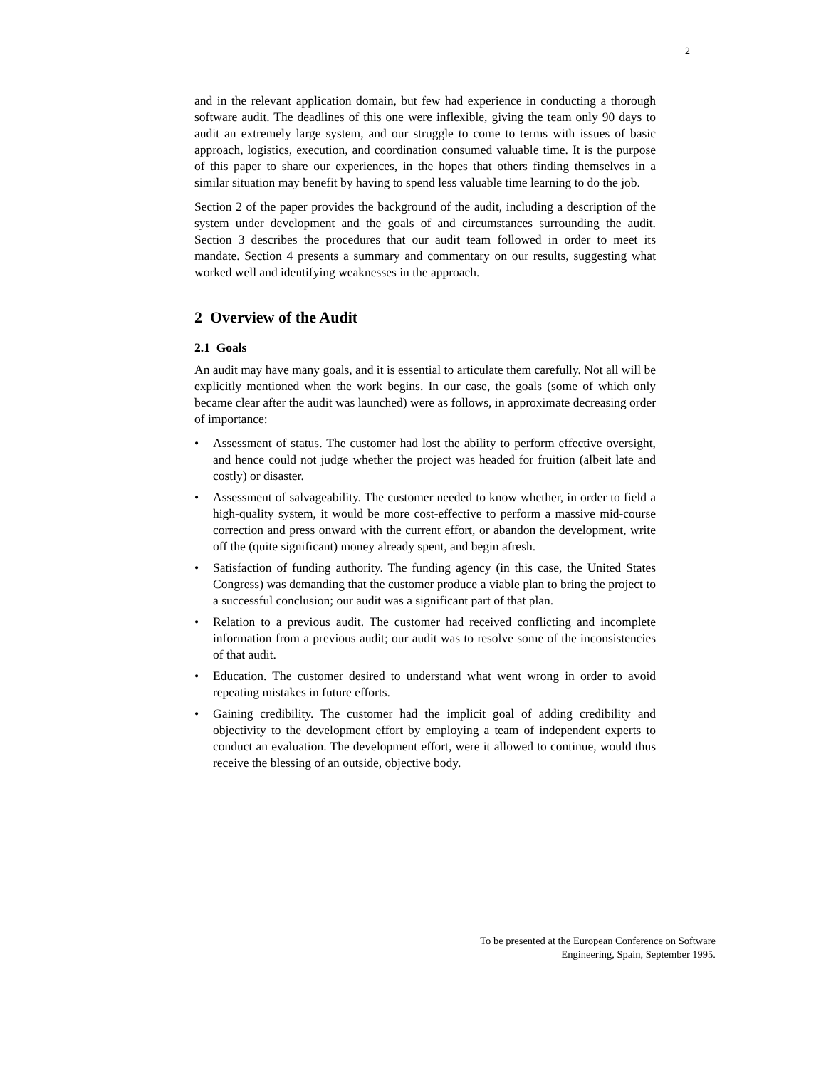2
and in the relevant application domain, but few had experience in conducting a thorough software audit. The deadlines of this one were inflexible, giving the team only 90 days to audit an extremely large system, and our struggle to come to terms with issues of basic approach, logistics, execution, and coordination consumed valuable time. It is the purpose of this paper to share our experiences, in the hopes that others finding themselves in a similar situation may benefit by having to spend less valuable time learning to do the job.
Section 2 of the paper provides the background of the audit, including a description of the system under development and the goals of and circumstances surrounding the audit. Section 3 describes the procedures that our audit team followed in order to meet its mandate. Section 4 presents a summary and commentary on our results, suggesting what worked well and identifying weaknesses in the approach.
2 Overview of the Audit
2.1 Goals
An audit may have many goals, and it is essential to articulate them carefully. Not all will be explicitly mentioned when the work begins. In our case, the goals (some of which only became clear after the audit was launched) were as follows, in approximate decreasing order of importance:
• Assessment of status. The customer had lost the ability to perform effective oversight, and hence could not judge whether the project was headed for fruition (albeit late and costly) or disaster.
• Assessment of salvageability. The customer needed to know whether, in order to field a high-quality system, it would be more cost-effective to perform a massive mid-course correction and press onward with the current effort, or abandon the development, write off the (quite significant) money already spent, and begin afresh.
• Satisfaction of funding authority. The funding agency (in this case, the United States Congress) was demanding that the customer produce a viable plan to bring the project to a successful conclusion; our audit was a significant part of that plan.
• Relation to a previous audit. The customer had received conflicting and incomplete information from a previous audit; our audit was to resolve some of the inconsistencies of that audit.
• Education. The customer desired to understand what went wrong in order to avoid repeating mistakes in future efforts.
• Gaining credibility. The customer had the implicit goal of adding credibility and objectivity to the development effort by employing a team of independent experts to conduct an evaluation. The development effort, were it allowed to continue, would thus receive the blessing of an outside, objective body.
To be presented at the European Conference on Software
Engineering, Spain, September 1995.